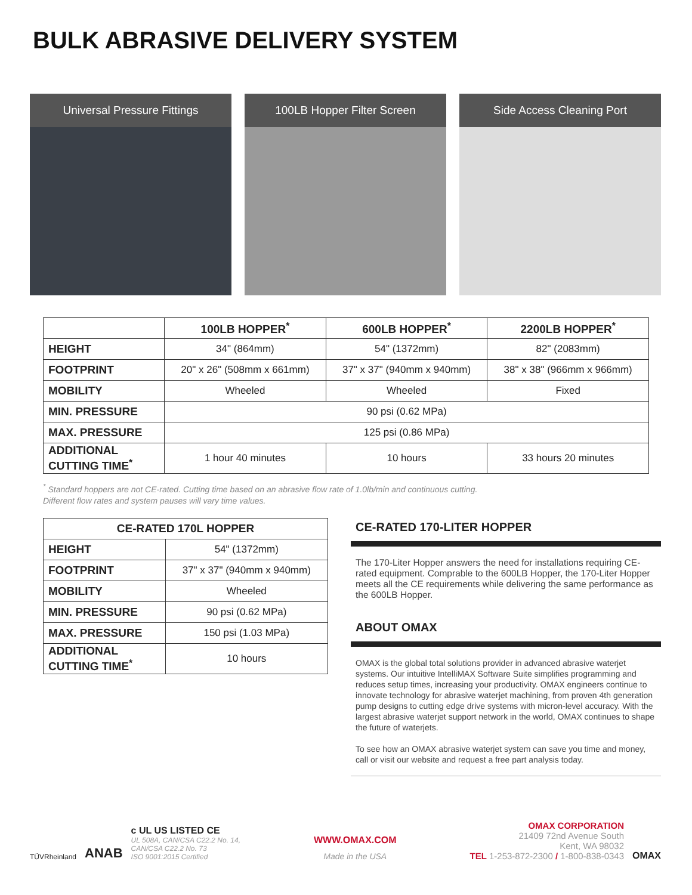BULK ABRASIVE DELIVERY SYSTEM
Universal Pressure Fittings 100LB Hopper Filter Screen Side Access Cleaning Port
| | 100LB HOPPER<sup>*</sup> | 600LB HOPPER<sup>*</sup> | 2200LB HOPPER<sup>*</sup> |
| --- | --- | --- | --- |
| HEIGHT | 34" (864mm) | 54" (1372mm) | 82" (2083mm) |
| FOOTPRINT | 20" x 26" (508mm x 661mm) | 37" x 37" (940mm x 940mm) | 38" x 38" (966mm x 966mm) |
| MOBILITY | Wheeled | Wheeled | Fixed |
| MIN. PRESSURE | 90 psi (0.62 MPa) | | |
| MAX. PRESSURE | 125 psi (0.86 MPa) | | |
| ADDITIONAL CUTTING TIME<sup>*</sup> | 1 hour 40 minutes | 10 hours | 33 hours 20 minutes |
<sup>*</sup> Standard hoppers are not CE-rated. Cutting time based on an abrasive flow rate of 1.0lb/min and continuous cutting.
Different flow rates and system pauses will vary time values.
| CE-RATED 170L HOPPER | |
| --- | --- |
| HEIGHT | 54" (1372mm) |
| FOOTPRINT | 37" x 37" (940mm x 940mm) |
| MOBILITY | Wheeled |
| MIN. PRESSURE | 90 psi (0.62 MPa) |
| MAX. PRESSURE | 150 psi (1.03 MPa) |
| ADDITIONAL CUTTING TIME<sup>*</sup> | 10 hours |
CE-RATED 170-LITER HOPPER
The 170-Liter Hopper answers the need for installations requiring CE-rated equipment. Comprable to the 600LB Hopper, the 170-Liter Hopper meets all the CE requirements while delivering the same performance as the 600LB Hopper.
ABOUT OMAX
OMAX is the global total solutions provider in advanced abrasive waterjet systems. Our intuitive IntelliMAX Software Suite simplifies programming and reduces setup times, increasing your productivity. OMAX engineers continue to innovate technology for abrasive waterjet machining, from proven 4th generation pump designs to cutting edge drive systems with micron-level accuracy. With the largest abrasive waterjet support network in the world, OMAX continues to shape the future of waterjets.
To see how an OMAX abrasive waterjet system can save you time and money, call or visit our website and request a free part analysis today.
TÜVRheinland ANAB
c UL US LISTED CE
UL 508A, CAN/CSA C22.2 No. 14,
CAN/CSA C22.2 No. 73
ISO 9001:2015 Certified
WWW.OMAX.COM
Made in the USA
OMAX CORPORATION
21409 72nd Avenue South
Kent, WA 98032
TEL 1-253-872-2300 / 1-800-838-0343
OMAX